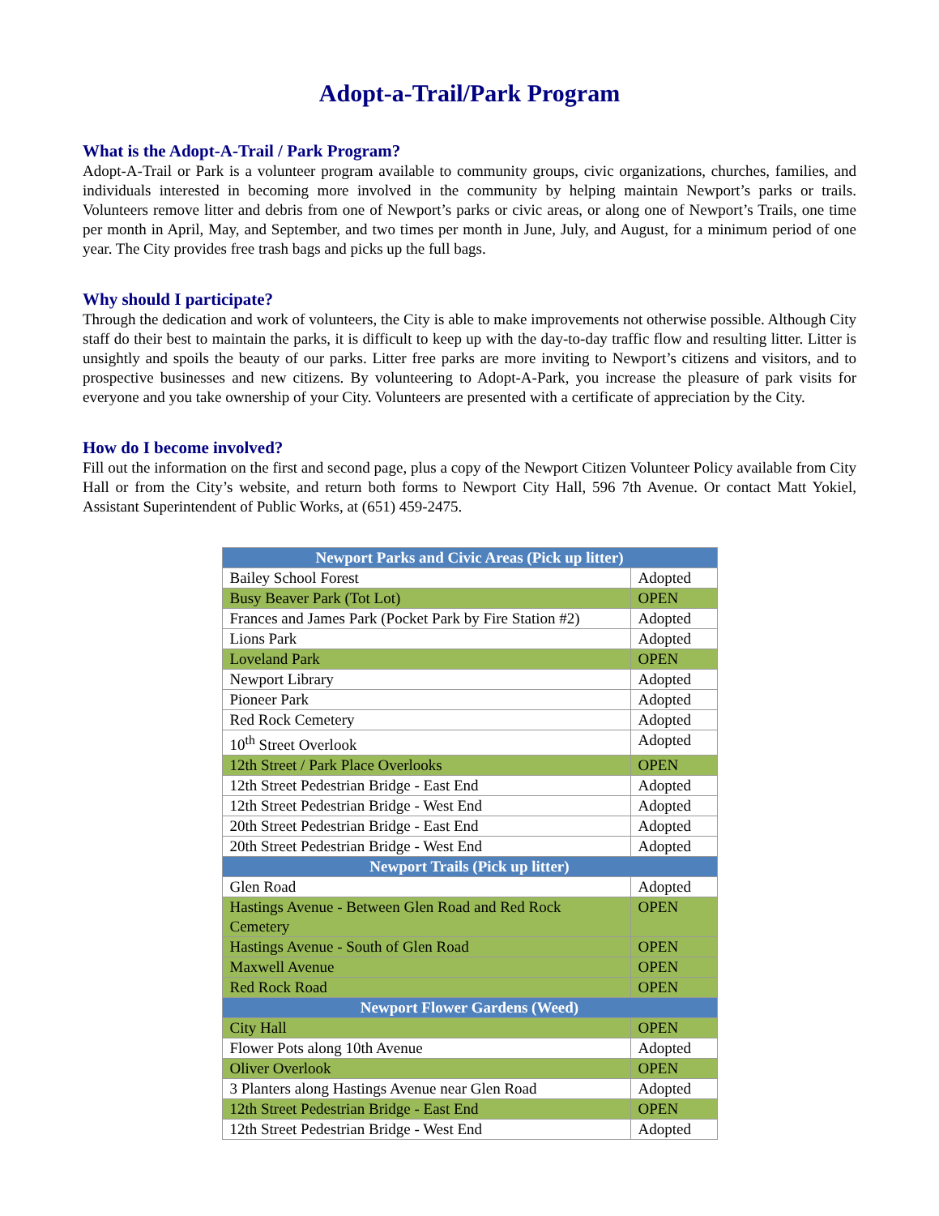Adopt-a-Trail/Park Program
What is the Adopt-A-Trail / Park Program?
Adopt-A-Trail or Park is a volunteer program available to community groups, civic organizations, churches, families, and individuals interested in becoming more involved in the community by helping maintain Newport’s parks or trails. Volunteers remove litter and debris from one of Newport’s parks or civic areas, or along one of Newport’s Trails, one time per month in April, May, and September, and two times per month in June, July, and August, for a minimum period of one year. The City provides free trash bags and picks up the full bags.
Why should I participate?
Through the dedication and work of volunteers, the City is able to make improvements not otherwise possible. Although City staff do their best to maintain the parks, it is difficult to keep up with the day-to-day traffic flow and resulting litter. Litter is unsightly and spoils the beauty of our parks. Litter free parks are more inviting to Newport’s citizens and visitors, and to prospective businesses and new citizens. By volunteering to Adopt-A-Park, you increase the pleasure of park visits for everyone and you take ownership of your City. Volunteers are presented with a certificate of appreciation by the City.
How do I become involved?
Fill out the information on the first and second page, plus a copy of the Newport Citizen Volunteer Policy available from City Hall or from the City’s website, and return both forms to Newport City Hall, 596 7th Avenue. Or contact Matt Yokiel, Assistant Superintendent of Public Works, at (651) 459-2475.
| Newport Parks and Civic Areas (Pick up litter) | |
| --- | --- |
| Bailey School Forest | Adopted |
| Busy Beaver Park (Tot Lot) | OPEN |
| Frances and James Park (Pocket Park by Fire Station #2) | Adopted |
| Lions Park | Adopted |
| Loveland Park | OPEN |
| Newport Library | Adopted |
| Pioneer Park | Adopted |
| Red Rock Cemetery | Adopted |
| 10<sup>th</sup> Street Overlook | Adopted |
| 12th Street / Park Place Overlooks | OPEN |
| 12th Street Pedestrian Bridge - East End | Adopted |
| 12th Street Pedestrian Bridge - West End | Adopted |
| 20th Street Pedestrian Bridge - East End | Adopted |
| 20th Street Pedestrian Bridge - West End | Adopted |
| Newport Trails (Pick up litter) | |
| Glen Road | Adopted |
| Hastings Avenue - Between Glen Road and Red Rock Cemetery | OPEN |
| Hastings Avenue - South of Glen Road | OPEN |
| Maxwell Avenue | OPEN |
| Red Rock Road | OPEN |
| Newport Flower Gardens (Weed) | |
| City Hall | OPEN |
| Flower Pots along 10th Avenue | Adopted |
| Oliver Overlook | OPEN |
| 3 Planters along Hastings Avenue near Glen Road | Adopted |
| 12th Street Pedestrian Bridge - East End | OPEN |
| 12th Street Pedestrian Bridge - West End | Adopted |